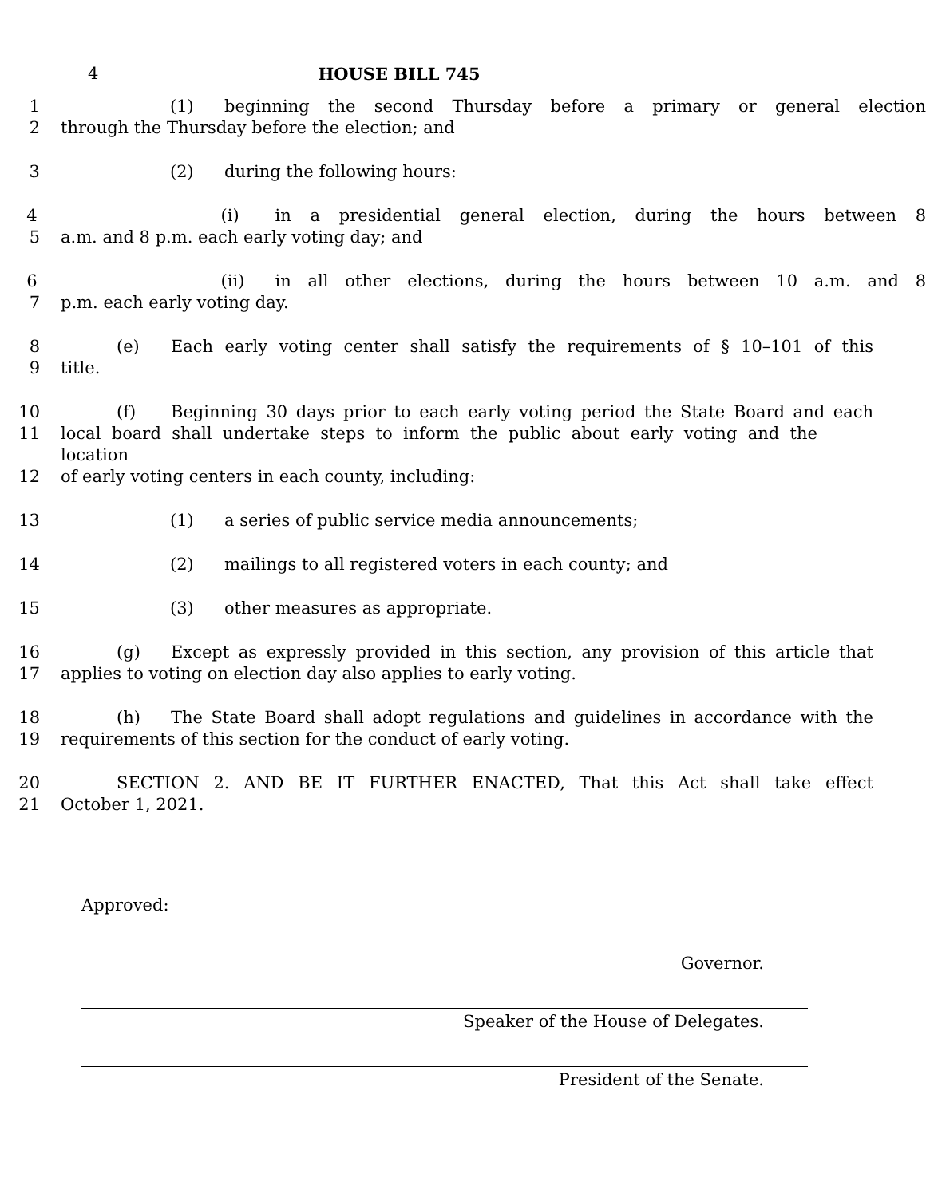4 HOUSE BILL 745
1 (1) beginning the second Thursday before a primary or general election
2 through the Thursday before the election; and
3 (2) during the following hours:
4 (i) in a presidential general election, during the hours between 8
5 a.m. and 8 p.m. each early voting day; and
6 (ii) in all other elections, during the hours between 10 a.m. and 8
7 p.m. each early voting day.
8 (e) Each early voting center shall satisfy the requirements of § 10–101 of this
9 title.
10 (f) Beginning 30 days prior to each early voting period the State Board and each
11 local board shall undertake steps to inform the public about early voting and the location
12 of early voting centers in each county, including:
13 (1) a series of public service media announcements;
14 (2) mailings to all registered voters in each county; and
15 (3) other measures as appropriate.
16 (g) Except as expressly provided in this section, any provision of this article that
17 applies to voting on election day also applies to early voting.
18 (h) The State Board shall adopt regulations and guidelines in accordance with the
19 requirements of this section for the conduct of early voting.
20 SECTION 2. AND BE IT FURTHER ENACTED, That this Act shall take effect
21 October 1, 2021.
Approved:
Governor.
Speaker of the House of Delegates.
President of the Senate.